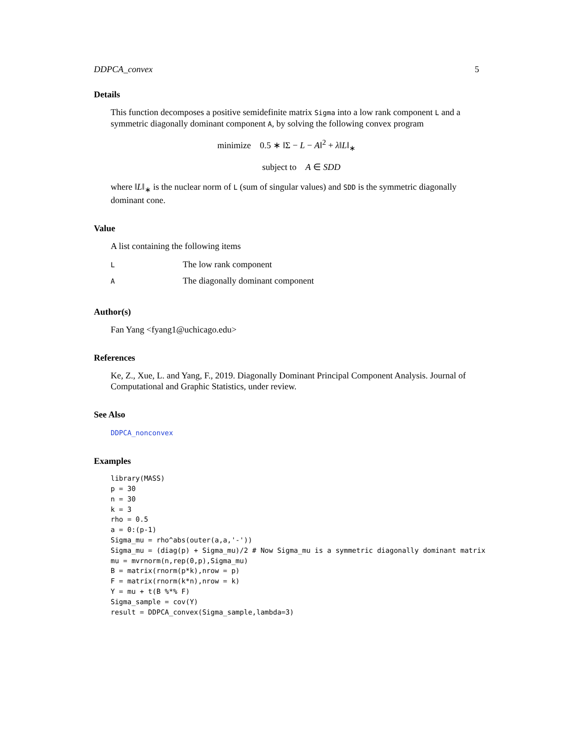DDPCA_convex 5
Details
This function decomposes a positive semidefinite matrix Sigma into a low rank component L and a symmetric diagonally dominant component A, by solving the following convex program
minimize 0.5 ∗ ‖Σ − L − A‖<sup>2</sup> + λ‖L‖<sub>∗</sub>
subject to A ∈ SDD
where ‖L‖<sub>∗</sub> is the nuclear norm of L (sum of singular values) and SDD is the symmetric diagonally dominant cone.
Value
A list containing the following items
| L | The low rank component |
| A | The diagonally dominant component |
Author(s)
Fan Yang <fyang1@uchicago.edu>
References
Ke, Z., Xue, L. and Yang, F., 2019. Diagonally Dominant Principal Component Analysis. Journal of Computational and Graphic Statistics, under review.
See Also
DDPCA_nonconvex
Examples
library(MASS)
p = 30
n = 30
k = 3
rho = 0.5
a = 0:(p-1)
Sigma_mu = rho^abs(outer(a,a,'-'))
Sigma_mu = (diag(p) + Sigma_mu)/2 # Now Sigma_mu is a symmetric diagonally dominant matrix
mu = mvrnorm(n,rep(0,p),Sigma_mu)
B = matrix(rnorm(p*k),nrow = p)
F = matrix(rnorm(k*n),nrow = k)
Y = mu + t(B %*% F)
Sigma_sample = cov(Y)
result = DDPCA_convex(Sigma_sample,lambda=3)